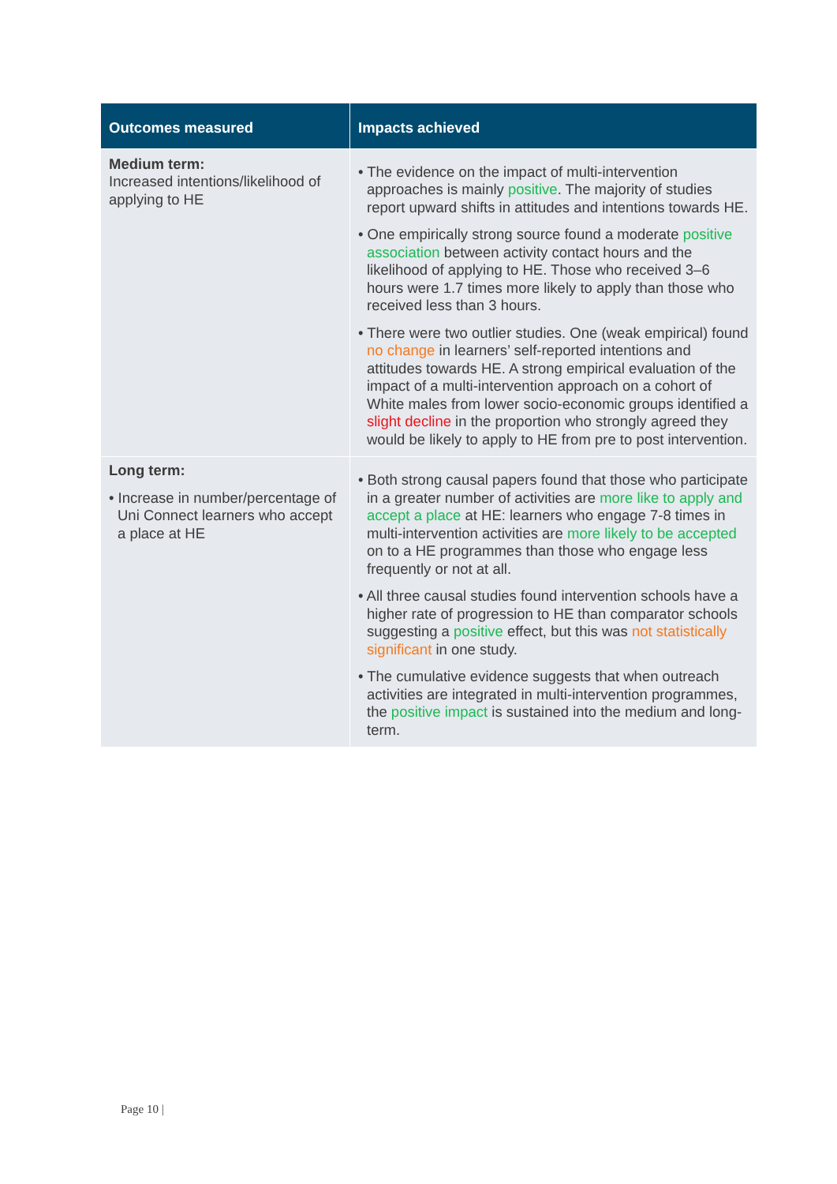| Outcomes measured | Impacts achieved |
| --- | --- |
| Medium term: Increased intentions/likelihood of applying to HE | • The evidence on the impact of multi-intervention approaches is mainly positive . The majority of studies report upward shifts in attitudes and intentions towards HE. • One empirically strong source found a moderate positive association between activity contact hours and the likelihood of applying to HE. Those who received 3–6 hours were 1.7 times more likely to apply than those who received less than 3 hours. • There were two outlier studies. One (weak empirical) found no change in learners’ self-reported intentions and attitudes towards HE. A strong empirical evaluation of the impact of a multi-intervention approach on a cohort of White males from lower socio-economic groups identified a slight decline in the proportion who strongly agreed they would be likely to apply to HE from pre to post intervention. |
| Long term: • Increase in number/percentage of Uni Connect learners who accept a place at HE | • Both strong causal papers found that those who participate in a greater number of activities are more like to apply and accept a place at HE: learners who engage 7-8 times in multi-intervention activities are more likely to be accepted on to a HE programmes than those who engage less frequently or not at all. • All three causal studies found intervention schools have a higher rate of progression to HE than comparator schools suggesting a positive effect, but this was not statistically significant in one study. • The cumulative evidence suggests that when outreach activities are integrated in multi-intervention programmes, the positive impact is sustained into the medium and long-term. |
Page 10 |